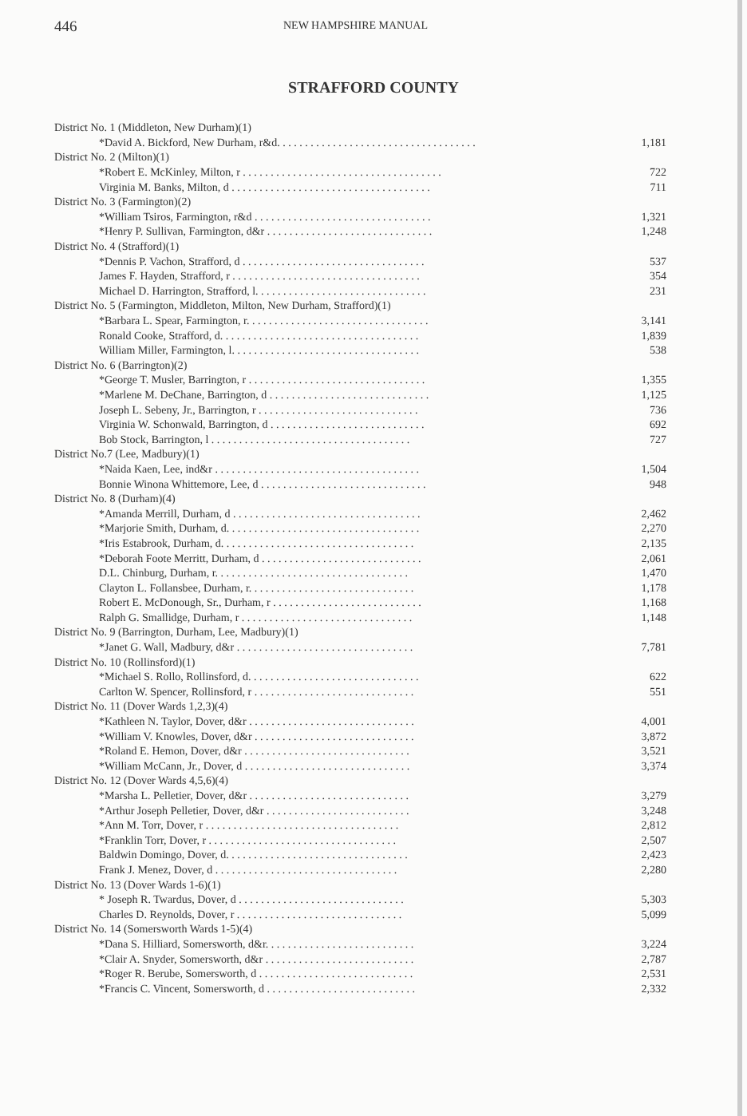446
NEW HAMPSHIRE MANUAL
STRAFFORD COUNTY
| District No. 1 (Middleton, New Durham)(1) | |
| *David A. Bickford, New Durham, r&d. . . . . . . . . . . . . . . . . . . . . . . . . . . . . . . . . . . . | 1,181 |
| District No. 2 (Milton)(1) | |
| *Robert E. McKinley, Milton, r . . . . . . . . . . . . . . . . . . . . . . . . . . . . . . . . . . . . | 722 |
| Virginia M. Banks, Milton, d . . . . . . . . . . . . . . . . . . . . . . . . . . . . . . . . . . . . | 711 |
| District No. 3 (Farmington)(2) | |
| *William Tsiros, Farmington, r&d . . . . . . . . . . . . . . . . . . . . . . . . . . . . . . . . | 1,321 |
| *Henry P. Sullivan, Farmington, d&r . . . . . . . . . . . . . . . . . . . . . . . . . . . . . . | 1,248 |
| District No. 4 (Strafford)(1) | |
| *Dennis P. Vachon, Strafford, d . . . . . . . . . . . . . . . . . . . . . . . . . . . . . . . . . | 537 |
| James F. Hayden, Strafford, r . . . . . . . . . . . . . . . . . . . . . . . . . . . . . . . . . . | 354 |
| Michael D. Harrington, Strafford, l. . . . . . . . . . . . . . . . . . . . . . . . . . . . . . . | 231 |
| District No. 5 (Farmington, Middleton, Milton, New Durham, Strafford)(1) | |
| *Barbara L. Spear, Farmington, r. . . . . . . . . . . . . . . . . . . . . . . . . . . . . . . . . | 3,141 |
| Ronald Cooke, Strafford, d. . . . . . . . . . . . . . . . . . . . . . . . . . . . . . . . . . . . | 1,839 |
| William Miller, Farmington, l. . . . . . . . . . . . . . . . . . . . . . . . . . . . . . . . . . | 538 |
| District No. 6 (Barrington)(2) | |
| *George T. Musler, Barrington, r . . . . . . . . . . . . . . . . . . . . . . . . . . . . . . . . | 1,355 |
| *Marlene M. DeChane, Barrington, d . . . . . . . . . . . . . . . . . . . . . . . . . . . . . | 1,125 |
| Joseph L. Sebeny, Jr., Barrington, r . . . . . . . . . . . . . . . . . . . . . . . . . . . . . | 736 |
| Virginia W. Schonwald, Barrington, d . . . . . . . . . . . . . . . . . . . . . . . . . . . . | 692 |
| Bob Stock, Barrington, l . . . . . . . . . . . . . . . . . . . . . . . . . . . . . . . . . . . . | 727 |
| District No.7 (Lee, Madbury)(1) | |
| *Naida Kaen, Lee, ind&r . . . . . . . . . . . . . . . . . . . . . . . . . . . . . . . . . . . . . | 1,504 |
| Bonnie Winona Whittemore, Lee, d . . . . . . . . . . . . . . . . . . . . . . . . . . . . . . | 948 |
| District No. 8 (Durham)(4) | |
| *Amanda Merrill, Durham, d . . . . . . . . . . . . . . . . . . . . . . . . . . . . . . . . . . | 2,462 |
| *Marjorie Smith, Durham, d. . . . . . . . . . . . . . . . . . . . . . . . . . . . . . . . . . . | 2,270 |
| *Iris Estabrook, Durham, d. . . . . . . . . . . . . . . . . . . . . . . . . . . . . . . . . . . | 2,135 |
| *Deborah Foote Merritt, Durham, d . . . . . . . . . . . . . . . . . . . . . . . . . . . . . | 2,061 |
| D.L. Chinburg, Durham, r. . . . . . . . . . . . . . . . . . . . . . . . . . . . . . . . . . . | 1,470 |
| Clayton L. Follansbee, Durham, r. . . . . . . . . . . . . . . . . . . . . . . . . . . . . . | 1,178 |
| Robert E. McDonough, Sr., Durham, r . . . . . . . . . . . . . . . . . . . . . . . . . . . | 1,168 |
| Ralph G. Smallidge, Durham, r . . . . . . . . . . . . . . . . . . . . . . . . . . . . . . . | 1,148 |
| District No. 9 (Barrington, Durham, Lee, Madbury)(1) | |
| *Janet G. Wall, Madbury, d&r . . . . . . . . . . . . . . . . . . . . . . . . . . . . . . . . | 7,781 |
| District No. 10 (Rollinsford)(1) | |
| *Michael S. Rollo, Rollinsford, d. . . . . . . . . . . . . . . . . . . . . . . . . . . . . . . | 622 |
| Carlton W. Spencer, Rollinsford, r . . . . . . . . . . . . . . . . . . . . . . . . . . . . . | 551 |
| District No. 11 (Dover Wards 1,2,3)(4) | |
| *Kathleen N. Taylor, Dover, d&r . . . . . . . . . . . . . . . . . . . . . . . . . . . . . . | 4,001 |
| *William V. Knowles, Dover, d&r . . . . . . . . . . . . . . . . . . . . . . . . . . . . . | 3,872 |
| *Roland E. Hemon, Dover, d&r . . . . . . . . . . . . . . . . . . . . . . . . . . . . . . | 3,521 |
| *William McCann, Jr., Dover, d . . . . . . . . . . . . . . . . . . . . . . . . . . . . . . | 3,374 |
| District No. 12 (Dover Wards 4,5,6)(4) | |
| *Marsha L. Pelletier, Dover, d&r . . . . . . . . . . . . . . . . . . . . . . . . . . . . . | 3,279 |
| *Arthur Joseph Pelletier, Dover, d&r . . . . . . . . . . . . . . . . . . . . . . . . . . | 3,248 |
| *Ann M. Torr, Dover, r . . . . . . . . . . . . . . . . . . . . . . . . . . . . . . . . . . . | 2,812 |
| *Franklin Torr, Dover, r . . . . . . . . . . . . . . . . . . . . . . . . . . . . . . . . . . | 2,507 |
| Baldwin Domingo, Dover, d. . . . . . . . . . . . . . . . . . . . . . . . . . . . . . . . . | 2,423 |
| Frank J. Menez, Dover, d . . . . . . . . . . . . . . . . . . . . . . . . . . . . . . . . . | 2,280 |
| District No. 13 (Dover Wards 1-6)(1) | |
| * Joseph R. Twardus, Dover, d . . . . . . . . . . . . . . . . . . . . . . . . . . . . . . | 5,303 |
| Charles D. Reynolds, Dover, r . . . . . . . . . . . . . . . . . . . . . . . . . . . . . . | 5,099 |
| District No. 14 (Somersworth Wards 1-5)(4) | |
| *Dana S. Hilliard, Somersworth, d&r. . . . . . . . . . . . . . . . . . . . . . . . . . . | 3,224 |
| *Clair A. Snyder, Somersworth, d&r . . . . . . . . . . . . . . . . . . . . . . . . . . . | 2,787 |
| *Roger R. Berube, Somersworth, d . . . . . . . . . . . . . . . . . . . . . . . . . . . . | 2,531 |
| *Francis C. Vincent, Somersworth, d . . . . . . . . . . . . . . . . . . . . . . . . . . . | 2,332 |